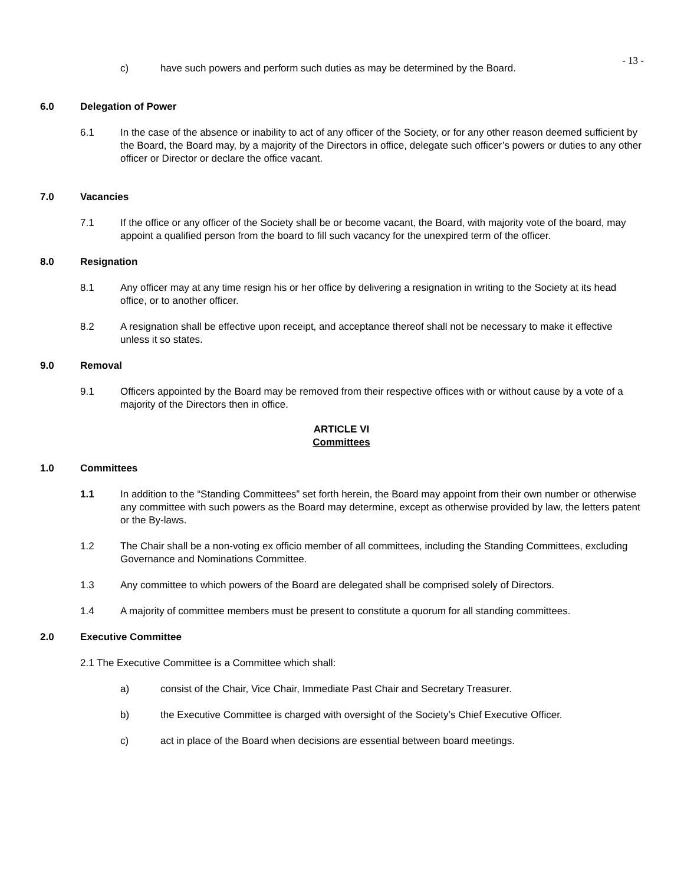- 13 -
c) have such powers and perform such duties as may be determined by the Board.
6.0 Delegation of Power
6.1 In the case of the absence or inability to act of any officer of the Society, or for any other reason deemed sufficient by the Board, the Board may, by a majority of the Directors in office, delegate such officer’s powers or duties to any other officer or Director or declare the office vacant.
7.0 Vacancies
7.1 If the office or any officer of the Society shall be or become vacant, the Board, with majority vote of the board, may appoint a qualified person from the board to fill such vacancy for the unexpired term of the officer.
8.0 Resignation
8.1 Any officer may at any time resign his or her office by delivering a resignation in writing to the Society at its head office, or to another officer.
8.2 A resignation shall be effective upon receipt, and acceptance thereof shall not be necessary to make it effective unless it so states.
9.0 Removal
9.1 Officers appointed by the Board may be removed from their respective offices with or without cause by a vote of a majority of the Directors then in office.
ARTICLE VI
Committees
1.0 Committees
1.1 In addition to the “Standing Committees” set forth herein, the Board may appoint from their own number or otherwise any committee with such powers as the Board may determine, except as otherwise provided by law, the letters patent or the By-laws.
1.2 The Chair shall be a non-voting ex officio member of all committees, including the Standing Committees, excluding Governance and Nominations Committee.
1.3 Any committee to which powers of the Board are delegated shall be comprised solely of Directors.
1.4 A majority of committee members must be present to constitute a quorum for all standing committees.
2.0 Executive Committee
2.1 The Executive Committee is a Committee which shall:
a) consist of the Chair, Vice Chair, Immediate Past Chair and Secretary Treasurer.
b) the Executive Committee is charged with oversight of the Society’s Chief Executive Officer.
c) act in place of the Board when decisions are essential between board meetings.